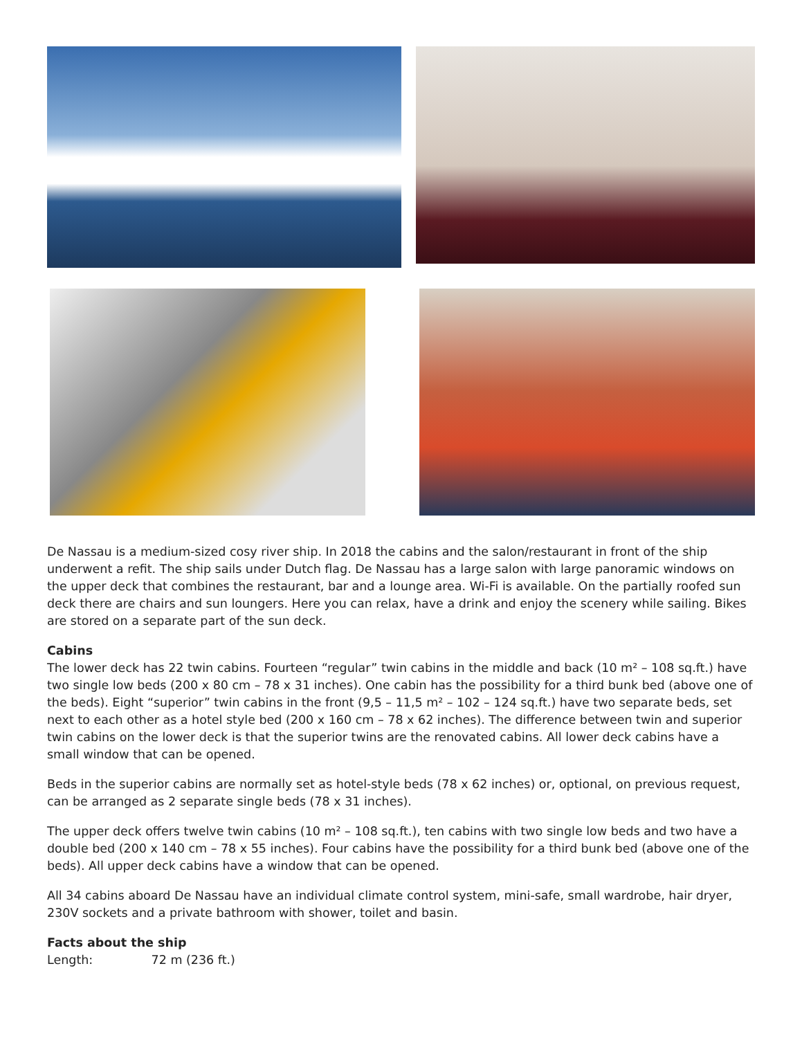De Nassau is a medium-sized cosy river ship. In 2018 the cabins and the salon/restaurant in front of the ship underwent a refit. The ship sails under Dutch flag. De Nassau has a large salon with large panoramic windows on the upper deck that combines the restaurant, bar and a lounge area. Wi-Fi is available. On the partially roofed sun deck there are chairs and sun loungers. Here you can relax, have a drink and enjoy the scenery while sailing. Bikes are stored on a separate part of the sun deck.
Cabins
The lower deck has 22 twin cabins. Fourteen “regular” twin cabins in the middle and back (10 m² – 108 sq.ft.) have two single low beds (200 x 80 cm – 78 x 31 inches). One cabin has the possibility for a third bunk bed (above one of the beds). Eight “superior” twin cabins in the front (9,5 – 11,5 m² – 102 – 124 sq.ft.) have two separate beds, set next to each other as a hotel style bed (200 x 160 cm – 78 x 62 inches). The difference between twin and superior twin cabins on the lower deck is that the superior twins are the renovated cabins. All lower deck cabins have a small window that can be opened.
Beds in the superior cabins are normally set as hotel-style beds (78 x 62 inches) or, optional, on previous request, can be arranged as 2 separate single beds (78 x 31 inches).
The upper deck offers twelve twin cabins (10 m² – 108 sq.ft.), ten cabins with two single low beds and two have a double bed (200 x 140 cm – 78 x 55 inches). Four cabins have the possibility for a third bunk bed (above one of the beds). All upper deck cabins have a window that can be opened.
All 34 cabins aboard De Nassau have an individual climate control system, mini-safe, small wardrobe, hair dryer, 230V sockets and a private bathroom with shower, toilet and basin.
Facts about the ship
Length: 72 m (236 ft.)